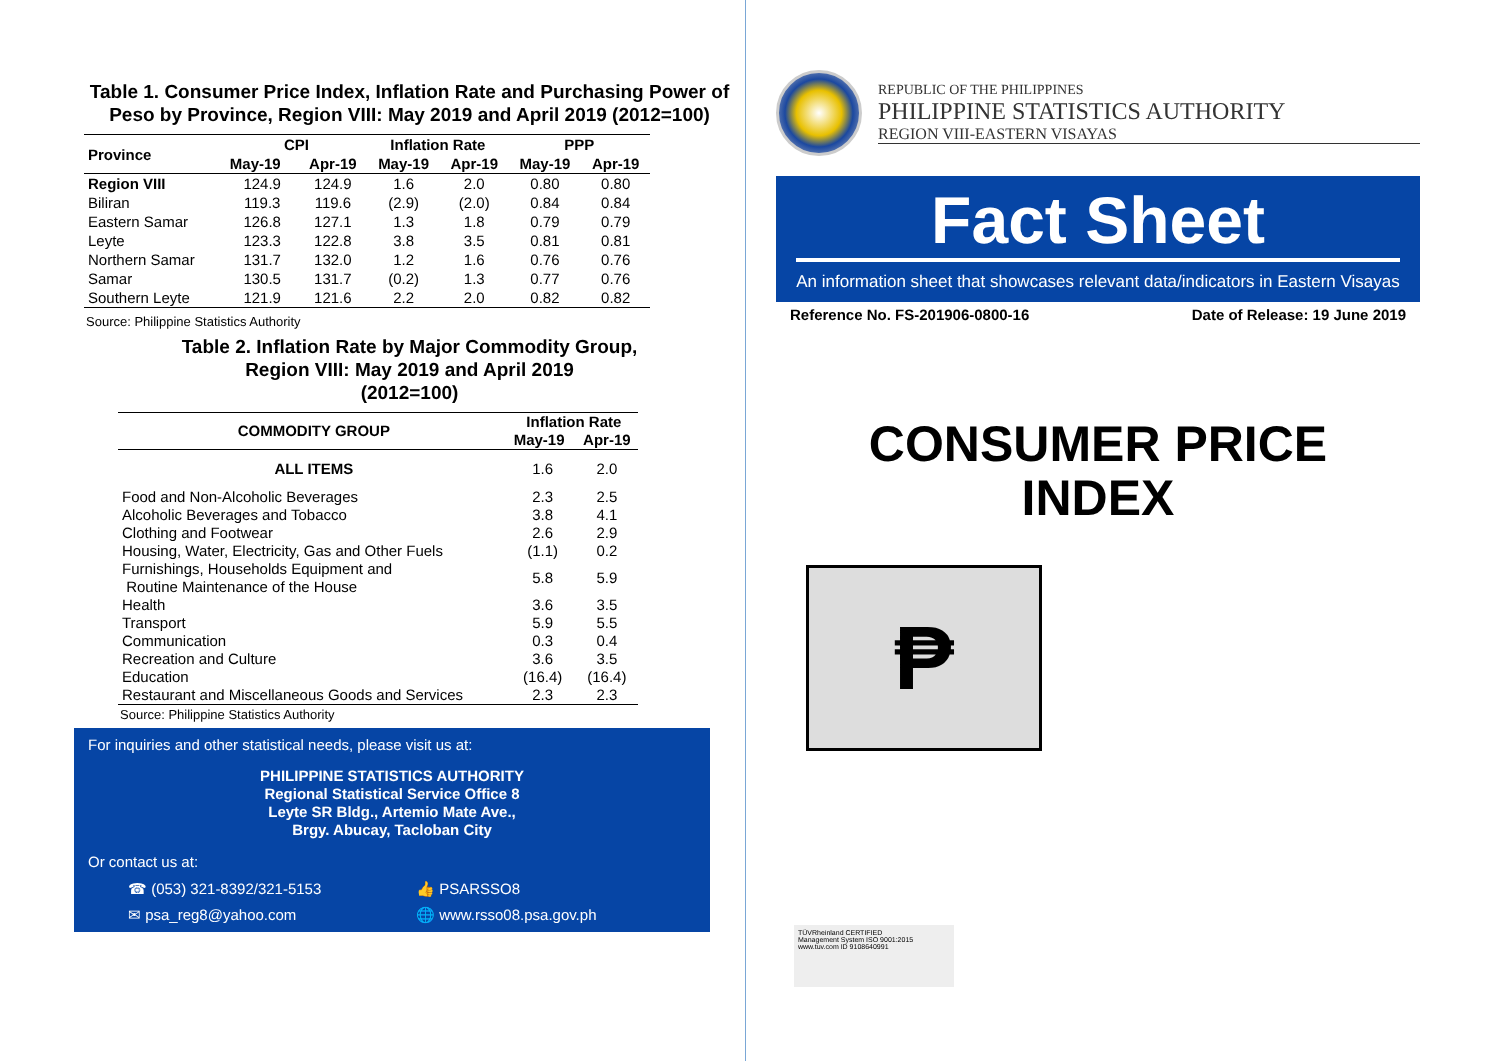Table 1. Consumer Price Index, Inflation Rate and Purchasing Power of Peso by Province, Region VIII: May 2019 and April 2019 (2012=100)
| Province | CPI | | Inflation Rate | | PPP | |
| | May-19 | Apr-19 | May-19 | Apr-19 | May-19 | Apr-19 |
| Region VIII | 124.9 | 124.9 | 1.6 | 2.0 | 0.80 | 0.80 |
| Biliran | 119.3 | 119.6 | (2.9) | (2.0) | 0.84 | 0.84 |
| Eastern Samar | 126.8 | 127.1 | 1.3 | 1.8 | 0.79 | 0.79 |
| Leyte | 123.3 | 122.8 | 3.8 | 3.5 | 0.81 | 0.81 |
| Northern Samar | 131.7 | 132.0 | 1.2 | 1.6 | 0.76 | 0.76 |
| Samar | 130.5 | 131.7 | (0.2) | 1.3 | 0.77 | 0.76 |
| Southern Leyte | 121.9 | 121.6 | 2.2 | 2.0 | 0.82 | 0.82 |
Source: Philippine Statistics Authority
Table 2. Inflation Rate by Major Commodity Group,
Region VIII: May 2019 and April 2019
(2012=100)
| COMMODITY GROUP | Inflation Rate | |
| | May-19 | Apr-19 |
| ALL ITEMS | 1.6 | 2.0 |
| Food and Non-Alcoholic Beverages | 2.3 | 2.5 |
| Alcoholic Beverages and Tobacco | 3.8 | 4.1 |
| Clothing and Footwear | 2.6 | 2.9 |
| Housing, Water, Electricity, Gas and Other Fuels | (1.1) | 0.2 |
| Furnishings, Households Equipment and Routine Maintenance of the House | 5.8 | 5.9 |
| Health | 3.6 | 3.5 |
| Transport | 5.9 | 5.5 |
| Communication | 0.3 | 0.4 |
| Recreation and Culture | 3.6 | 3.5 |
| Education | (16.4) | (16.4) |
| Restaurant and Miscellaneous Goods and Services | 2.3 | 2.3 |
Source: Philippine Statistics Authority
For inquiries and other statistical needs, please visit us at:
PHILIPPINE STATISTICS AUTHORITY
Regional Statistical Service Office 8
Leyte SR Bldg., Artemio Mate Ave.,
Brgy. Abucay, Tacloban City
Or contact us at:
☎ (053) 321-8392/321-5153
👍 PSARSSO8
✉ psa_reg8@yahoo.com
🌐 www.rsso08.psa.gov.ph
REPUBLIC OF THE PHILIPPINES
PHILIPPINE STATISTICS AUTHORITY
REGION VIII-EASTERN VISAYAS
Fact Sheet
An information sheet that showcases relevant data/indicators in Eastern Visayas
Reference No. FS-201906-0800-16 Date of Release: 19 June 2019
CONSUMER PRICE
INDEX
₱
TÜVRheinland CERTIFIED
Management System ISO 9001:2015
www.tuv.com ID 9108640991